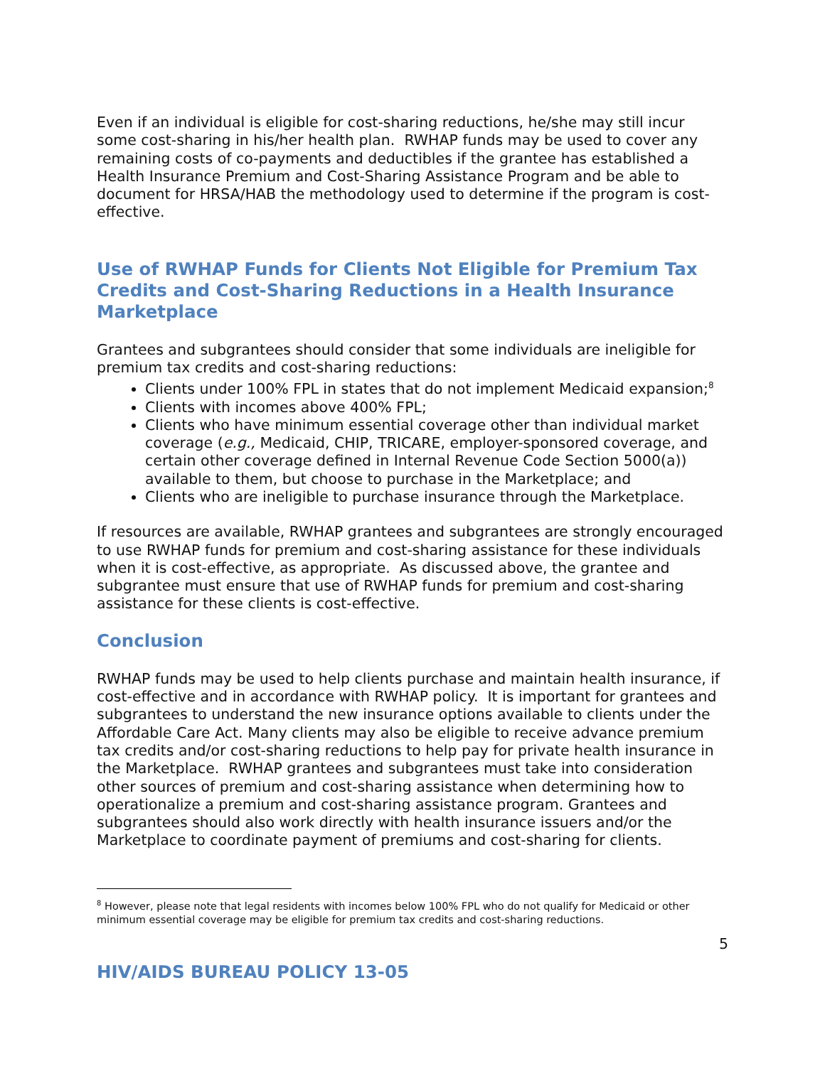Even if an individual is eligible for cost-sharing reductions, he/she may still incur some cost-sharing in his/her health plan. RWHAP funds may be used to cover any remaining costs of co-payments and deductibles if the grantee has established a Health Insurance Premium and Cost-Sharing Assistance Program and be able to document for HRSA/HAB the methodology used to determine if the program is cost-effective.
Use of RWHAP Funds for Clients Not Eligible for Premium Tax Credits and Cost-Sharing Reductions in a Health Insurance Marketplace
Grantees and subgrantees should consider that some individuals are ineligible for premium tax credits and cost-sharing reductions:
Clients under 100% FPL in states that do not implement Medicaid expansion;<sup>8</sup>
Clients with incomes above 400% FPL;
Clients who have minimum essential coverage other than individual market coverage (e.g., Medicaid, CHIP, TRICARE, employer-sponsored coverage, and certain other coverage defined in Internal Revenue Code Section 5000(a)) available to them, but choose to purchase in the Marketplace; and
Clients who are ineligible to purchase insurance through the Marketplace.
If resources are available, RWHAP grantees and subgrantees are strongly encouraged to use RWHAP funds for premium and cost-sharing assistance for these individuals when it is cost-effective, as appropriate. As discussed above, the grantee and subgrantee must ensure that use of RWHAP funds for premium and cost-sharing assistance for these clients is cost-effective.
Conclusion
RWHAP funds may be used to help clients purchase and maintain health insurance, if cost-effective and in accordance with RWHAP policy. It is important for grantees and subgrantees to understand the new insurance options available to clients under the Affordable Care Act. Many clients may also be eligible to receive advance premium tax credits and/or cost-sharing reductions to help pay for private health insurance in the Marketplace. RWHAP grantees and subgrantees must take into consideration other sources of premium and cost-sharing assistance when determining how to operationalize a premium and cost-sharing assistance program. Grantees and subgrantees should also work directly with health insurance issuers and/or the Marketplace to coordinate payment of premiums and cost-sharing for clients.
<sup>8</sup> However, please note that legal residents with incomes below 100% FPL who do not qualify for Medicaid or other minimum essential coverage may be eligible for premium tax credits and cost-sharing reductions.
5
HIV/AIDS BUREAU POLICY 13-05